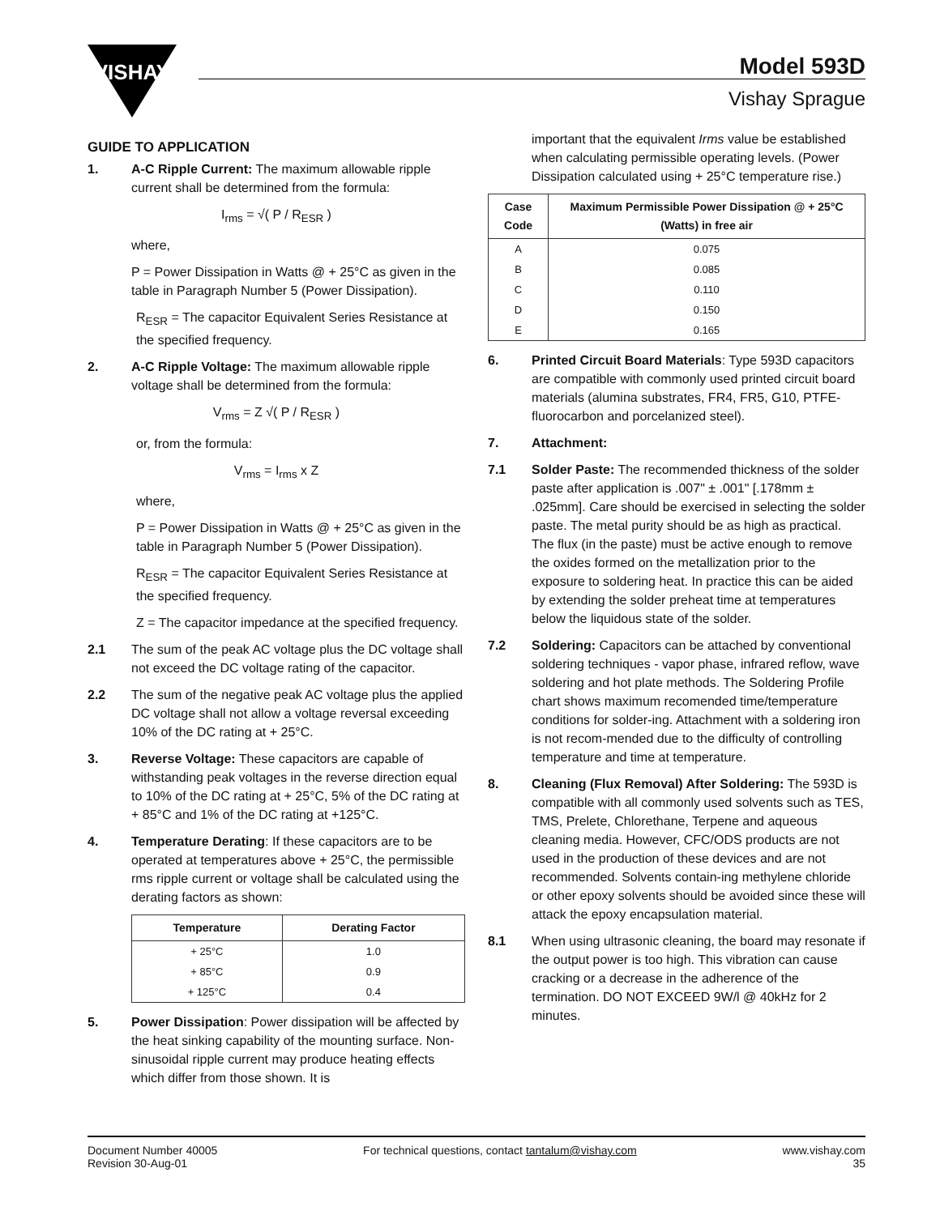VISHAY
Model 593D
Vishay Sprague
GUIDE TO APPLICATION
1. A-C Ripple Current: The maximum allowable ripple current shall be determined from the formula:
I<sub>rms</sub> = √( P / R<sub>ESR</sub> )
where,
P = Power Dissipation in Watts @ + 25°C as given in the table in Paragraph Number 5 (Power Dissipation).
R<sub>ESR</sub> = The capacitor Equivalent Series Resistance at the specified frequency.
2. A-C Ripple Voltage: The maximum allowable ripple voltage shall be determined from the formula:
V<sub>rms</sub> = Z √( P / R<sub>ESR</sub> )
or, from the formula:
V<sub>rms</sub> = I<sub>rms</sub> x Z
where,
P = Power Dissipation in Watts @ + 25°C as given in the table in Paragraph Number 5 (Power Dissipation).
R<sub>ESR</sub> = The capacitor Equivalent Series Resistance at the specified frequency.
Z = The capacitor impedance at the specified frequency.
2.1 The sum of the peak AC voltage plus the DC voltage shall not exceed the DC voltage rating of the capacitor.
2.2 The sum of the negative peak AC voltage plus the applied DC voltage shall not allow a voltage reversal exceeding 10% of the DC rating at + 25°C.
3. Reverse Voltage: These capacitors are capable of withstanding peak voltages in the reverse direction equal to 10% of the DC rating at + 25°C, 5% of the DC rating at + 85°C and 1% of the DC rating at +125°C.
4. Temperature Derating: If these capacitors are to be operated at temperatures above + 25°C, the permissible rms ripple current or voltage shall be calculated using the derating factors as shown:
| Temperature | Derating Factor |
| --- | --- |
| + 25°C | 1.0 |
| + 85°C | 0.9 |
| + 125°C | 0.4 |
5. Power Dissipation: Power dissipation will be affected by the heat sinking capability of the mounting surface. Non-sinusoidal ripple current may produce heating effects which differ from those shown. It is
important that the equivalent Irms value be established when calculating permissible operating levels. (Power Dissipation calculated using + 25°C temperature rise.)
| Case Code | Maximum Permissible Power Dissipation @ + 25°C (Watts) in free air |
| --- | --- |
| A | 0.075 |
| B | 0.085 |
| C | 0.110 |
| D | 0.150 |
| E | 0.165 |
6. Printed Circuit Board Materials: Type 593D capacitors are compatible with commonly used printed circuit board materials (alumina substrates, FR4, FR5, G10, PTFE-fluorocarbon and porcelanized steel).
7. Attachment:
7.1 Solder Paste: The recommended thickness of the solder paste after application is .007" ± .001" [.178mm ± .025mm]. Care should be exercised in selecting the solder paste. The metal purity should be as high as practical. The flux (in the paste) must be active enough to remove the oxides formed on the metallization prior to the exposure to soldering heat. In practice this can be aided by extending the solder preheat time at temperatures below the liquidous state of the solder.
7.2 Soldering: Capacitors can be attached by conventional soldering techniques - vapor phase, infrared reflow, wave soldering and hot plate methods. The Soldering Profile chart shows maximum recomended time/temperature conditions for solder-ing. Attachment with a soldering iron is not recom-mended due to the difficulty of controlling temperature and time at temperature.
8. Cleaning (Flux Removal) After Soldering: The 593D is compatible with all commonly used solvents such as TES, TMS, Prelete, Chlorethane, Terpene and aqueous cleaning media. However, CFC/ODS products are not used in the production of these devices and are not recommended. Solvents contain-ing methylene chloride or other epoxy solvents should be avoided since these will attack the epoxy encapsulation material.
8.1 When using ultrasonic cleaning, the board may resonate if the output power is too high. This vibration can cause cracking or a decrease in the adherence of the termination. DO NOT EXCEED 9W/l @ 40kHz for 2 minutes.
Document Number 40005
Revision 30-Aug-01
For technical questions, contact tantalum@vishay.com
www.vishay.com
35